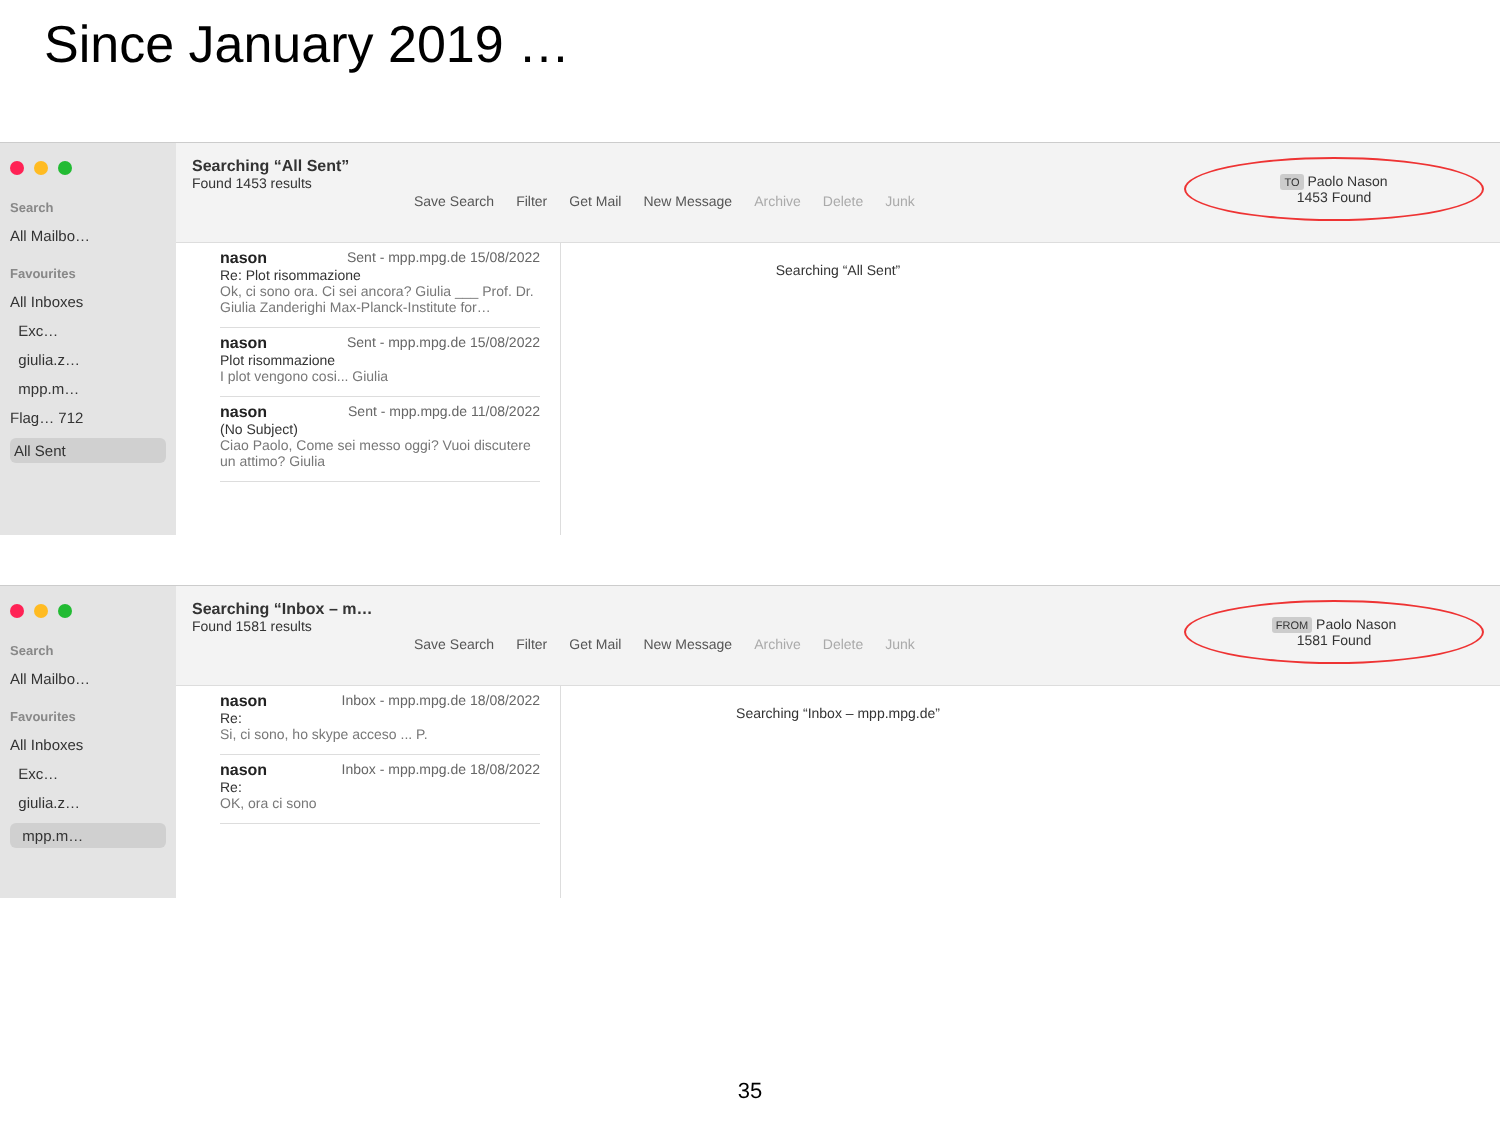Since January 2019 …
Search
All Mailbo…
Favourites
All Inboxes
Exc…
giulia.z…
mpp.m…
Flag… 712
All Sent
Searching “All Sent”
Found 1453 results
Save Search Filter Get Mail New Message Archive Delete Junk
TO Paolo Nason
1453 Found
Searching “All Sent”
nason Sent - mpp.mpg.de 15/08/2022
Re: Plot risommazione
Ok, ci sono ora. Ci sei ancora? Giulia ___ Prof. Dr. Giulia Zanderighi Max-Planck-Institute for…
nason Sent - mpp.mpg.de 15/08/2022
Plot risommazione
I plot vengono cosi... Giulia
nason Sent - mpp.mpg.de 11/08/2022
(No Subject)
Ciao Paolo, Come sei messo oggi? Vuoi discutere un attimo? Giulia
Search
All Mailbo…
Favourites
All Inboxes
Exc…
giulia.z…
mpp.m…
Searching “Inbox – m…
Found 1581 results
Save Search Filter Get Mail New Message Archive Delete Junk
FROM Paolo Nason
1581 Found
Searching “Inbox – mpp.mpg.de”
nason Inbox - mpp.mpg.de 18/08/2022
Re:
Si, ci sono, ho skype acceso ... P.
nason Inbox - mpp.mpg.de 18/08/2022
Re:
OK, ora ci sono
35